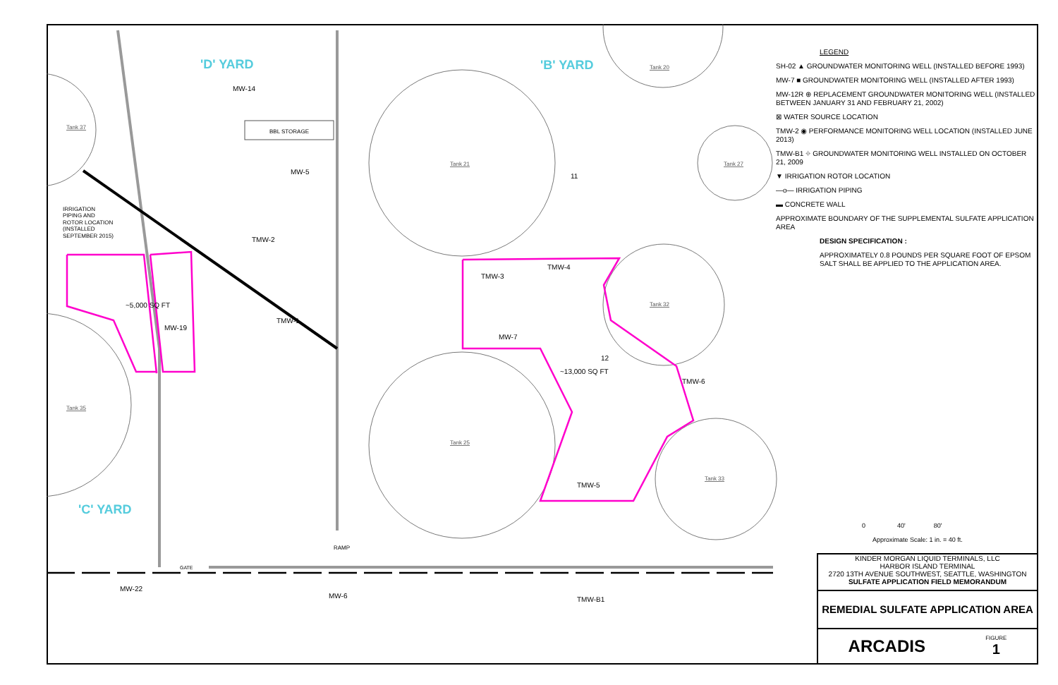BBL STORAGE
'D' YARD
'B' YARD
'C' YARD
Tank 37
Tank 35
Tank 21
Tank 25
Tank 27
Tank 20
Tank 32
Tank 33
MW-14
MW-5
TMW-2
TMW-1
~5,000 SQ FT
MW-19
TMW-3
TMW-4
MW-7
~13,000 SQ FT
TMW-6
TMW-5
MW-22
MW-6
TMW-B1
11
12
RAMP
GATE
IRRIGATION PIPING AND ROTOR LOCATION (INSTALLED SEPTEMBER 2015)
LEGEND
SH-02 ▲ GROUNDWATER MONITORING WELL (INSTALLED BEFORE 1993)
MW-7 ■ GROUNDWATER MONITORING WELL (INSTALLED AFTER 1993)
MW-12R ⊕ REPLACEMENT GROUNDWATER MONITORING WELL (INSTALLED BETWEEN JANUARY 31 AND FEBRUARY 21, 2002)
⊠ WATER SOURCE LOCATION
TMW-2 ◉ PERFORMANCE MONITORING WELL LOCATION (INSTALLED JUNE 2013)
TMW-B1 ⌖ GROUNDWATER MONITORING WELL INSTALLED ON OCTOBER 21, 2009
▼ IRRIGATION ROTOR LOCATION
—o— IRRIGATION PIPING
▬ CONCRETE WALL
APPROXIMATE BOUNDARY OF THE SUPPLEMENTAL SULFATE APPLICATION AREA
DESIGN SPECIFICATION :
APPROXIMATELY 0.8 POUNDS PER SQUARE FOOT OF EPSOM SALT SHALL BE APPLIED TO THE APPLICATION AREA.
0 40' 80'
Approximate Scale: 1 in. = 40 ft.
KINDER MORGAN LIQUID TERMINALS, LLC
HARBOR ISLAND TERMINAL
2720 13TH AVENUE SOUTHWEST, SEATTLE, WASHINGTON
SULFATE APPLICATION FIELD MEMORANDUM
REMEDIAL SULFATE APPLICATION AREA
ARCADIS FIGURE
1